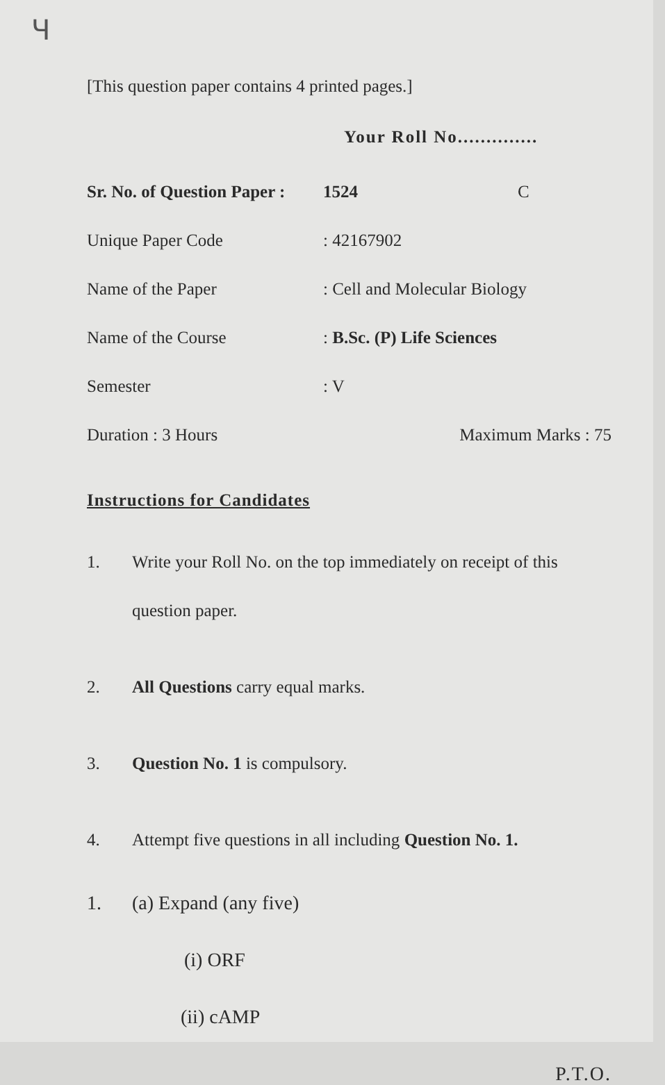Ч
[This question paper contains 4 printed pages.]
Your Roll No..............
Sr. No. of Question Paper : 1524 C
Unique Paper Code: 42167902
Name of the Paper: Cell and Molecular Biology
Name of the Course: B.Sc. (P) Life Sciences
Semester: V
Duration : 3 Hours Maximum Marks : 75
Instructions for Candidates
1. Write your Roll No. on the top immediately on receipt of this question paper.
2. All Questions carry equal marks.
3. Question No. 1 is compulsory.
4. Attempt five questions in all including Question No. 1.
1. (a) Expand (any five)
(i) ORF
(ii) cAMP
P.T.O.